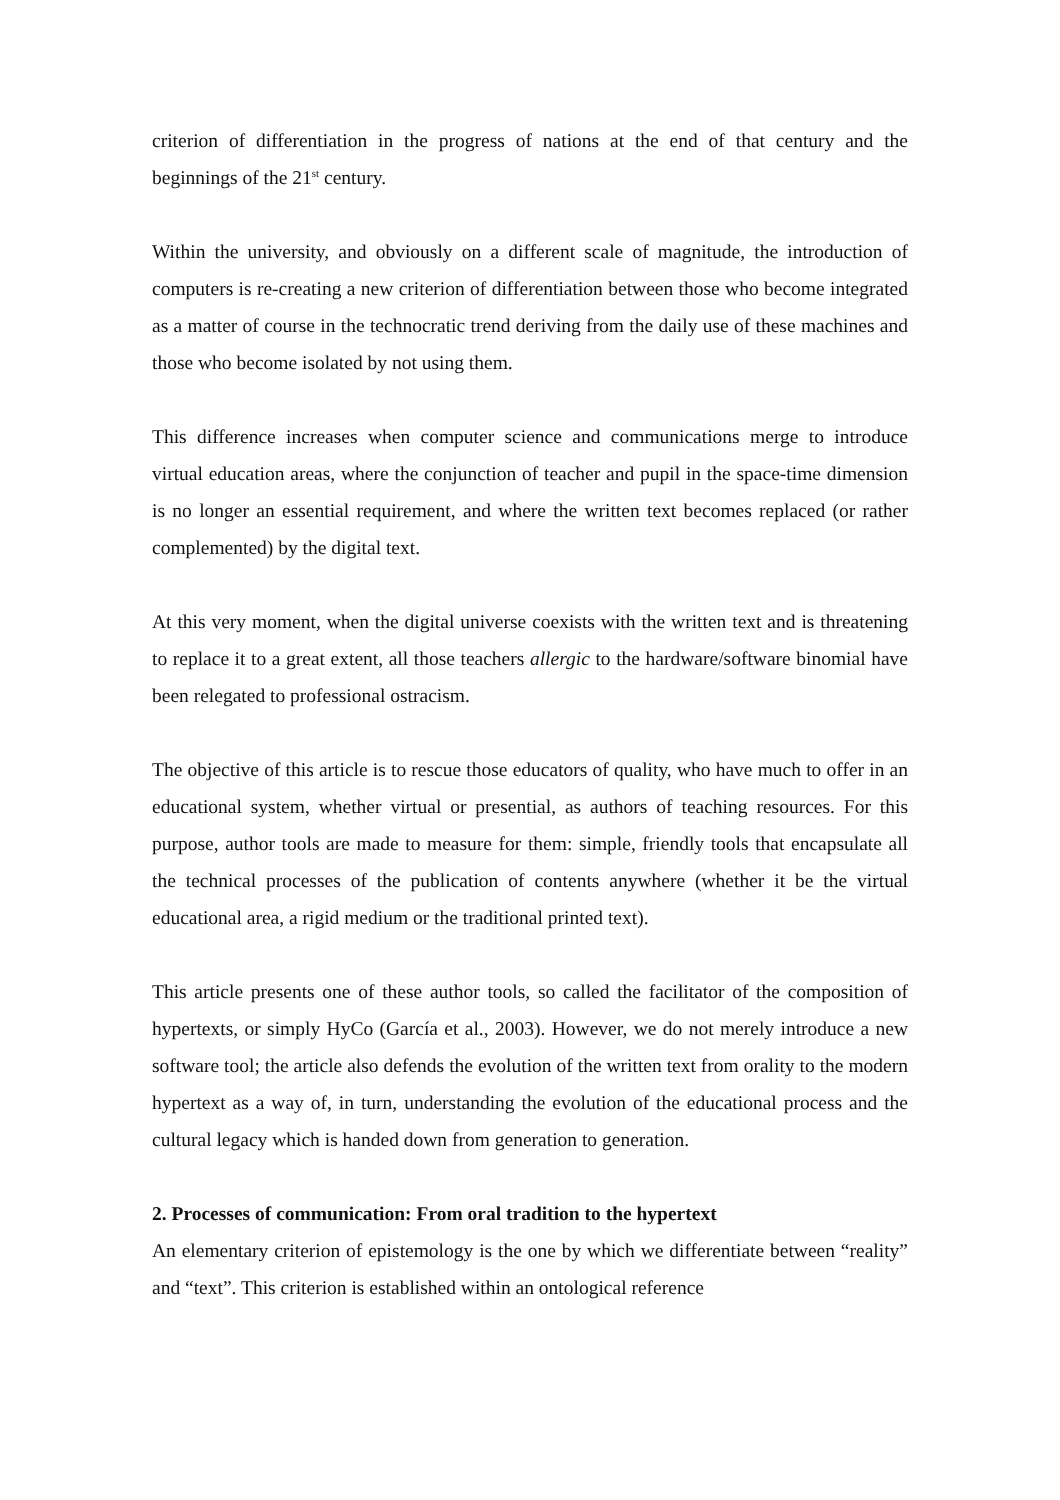criterion of differentiation in the progress of nations at the end of that century and the beginnings of the 21<sup>st</sup> century.
Within the university, and obviously on a different scale of magnitude, the introduction of computers is re-creating a new criterion of differentiation between those who become integrated as a matter of course in the technocratic trend deriving from the daily use of these machines and those who become isolated by not using them.
This difference increases when computer science and communications merge to introduce virtual education areas, where the conjunction of teacher and pupil in the space-time dimension is no longer an essential requirement, and where the written text becomes replaced (or rather complemented) by the digital text.
At this very moment, when the digital universe coexists with the written text and is threatening to replace it to a great extent, all those teachers allergic to the hardware/software binomial have been relegated to professional ostracism.
The objective of this article is to rescue those educators of quality, who have much to offer in an educational system, whether virtual or presential, as authors of teaching resources. For this purpose, author tools are made to measure for them: simple, friendly tools that encapsulate all the technical processes of the publication of contents anywhere (whether it be the virtual educational area, a rigid medium or the traditional printed text).
This article presents one of these author tools, so called the facilitator of the composition of hypertexts, or simply HyCo (García et al., 2003). However, we do not merely introduce a new software tool; the article also defends the evolution of the written text from orality to the modern hypertext as a way of, in turn, understanding the evolution of the educational process and the cultural legacy which is handed down from generation to generation.
2. Processes of communication: From oral tradition to the hypertext
An elementary criterion of epistemology is the one by which we differentiate between “reality” and “text”. This criterion is established within an ontological reference